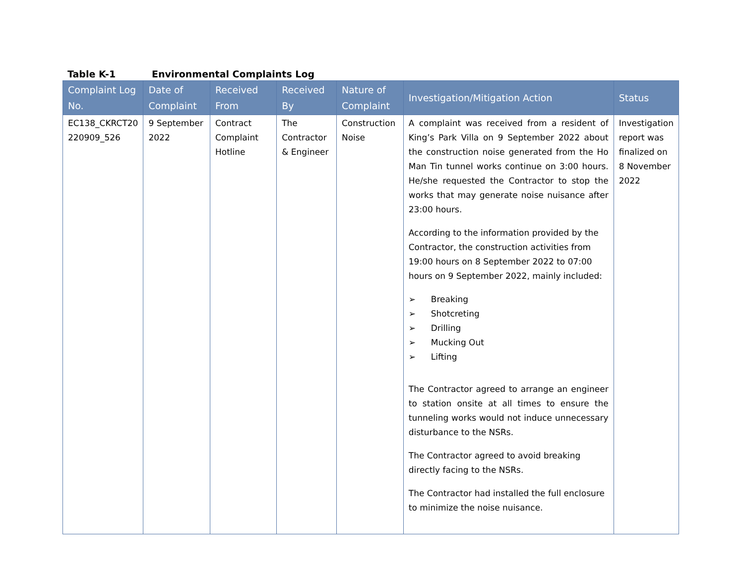Table K-1 Environmental Complaints Log
| Complaint Log No. | Date of Complaint | Received From | Received By | Nature of Complaint | Investigation/Mitigation Action | Status |
| --- | --- | --- | --- | --- | --- | --- |
| EC138_CKRCT20 220909_526 | 9 September 2022 | Contract Complaint Hotline | The Contractor & Engineer | Construction Noise | A complaint was received from a resident of King’s Park Villa on 9 September 2022 about the construction noise generated from the Ho Man Tin tunnel works continue on 3:00 hours. He/she requested the Contractor to stop the works that may generate noise nuisance after 23:00 hours. According to the information provided by the Contractor, the construction activities from 19:00 hours on 8 September 2022 to 07:00 hours on 9 September 2022, mainly included: ➢ Breaking ➢ Shotcreting ➢ Drilling ➢ Mucking Out ➢ Lifting The Contractor agreed to arrange an engineer to station onsite at all times to ensure the tunneling works would not induce unnecessary disturbance to the NSRs. The Contractor agreed to avoid breaking directly facing to the NSRs. The Contractor had installed the full enclosure to minimize the noise nuisance. | Investigation report was finalized on 8 November 2022 |